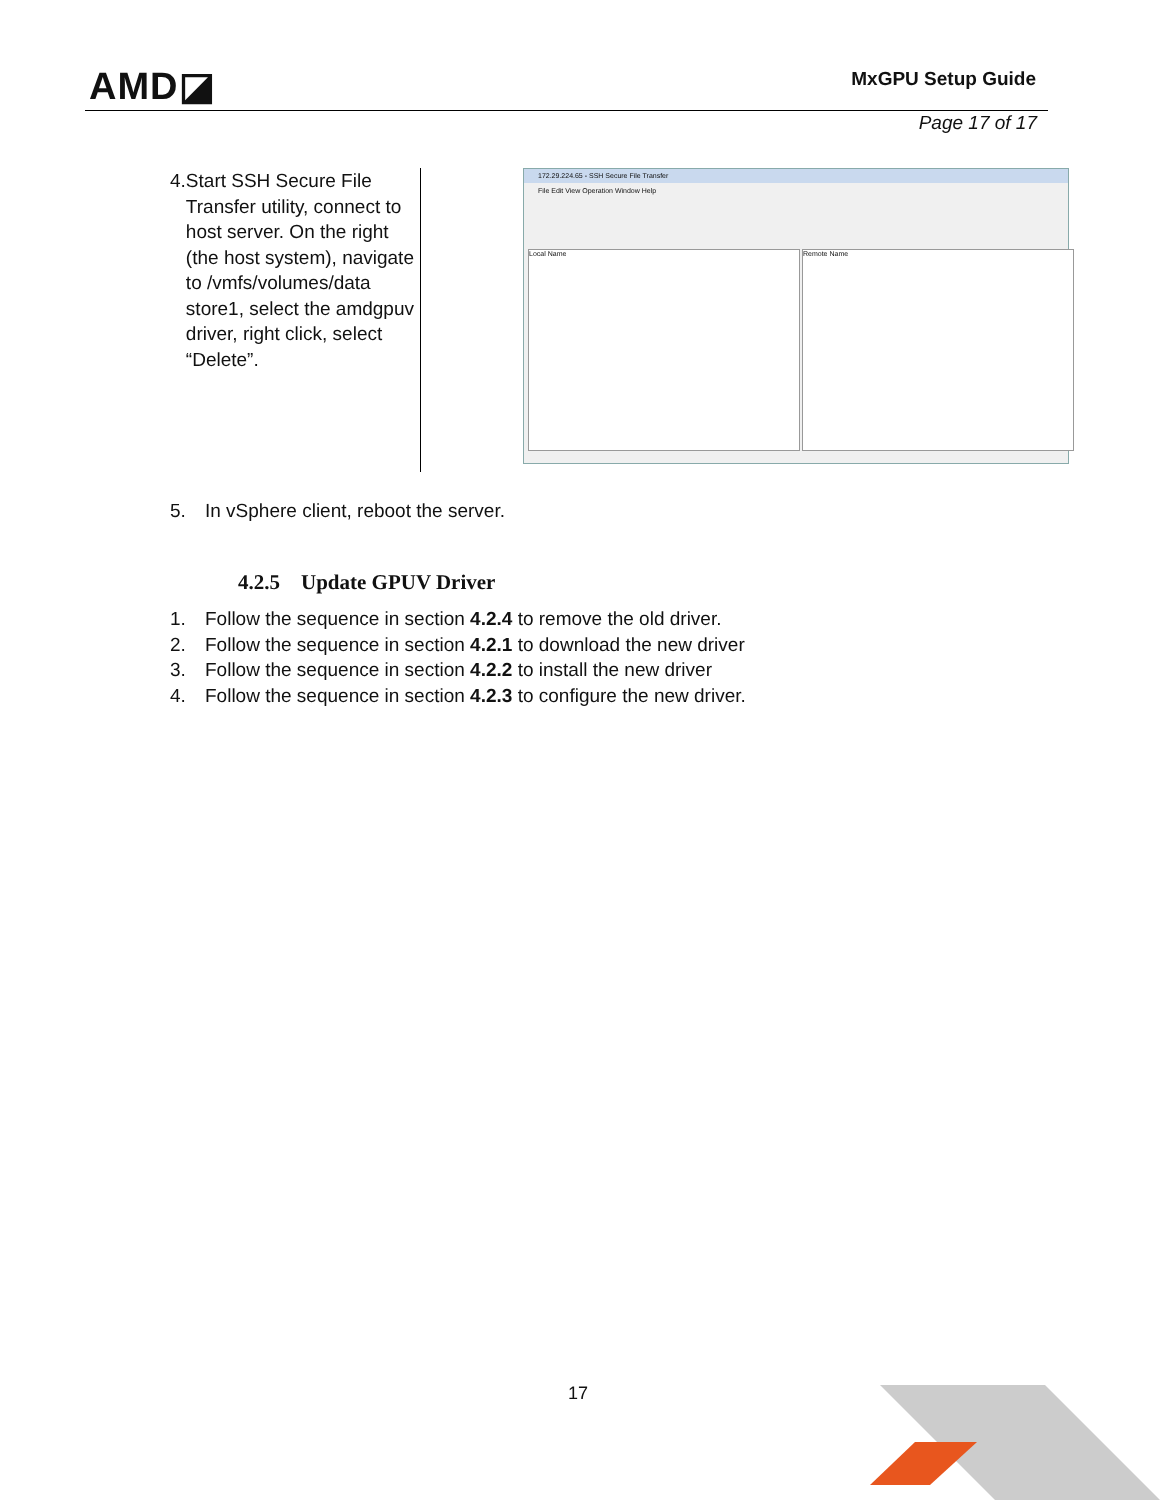AMD◪ MxGPU Setup Guide
Page 17 of 17
4. Start SSH Secure File Transfer utility, connect to host server. On the right (the host system), navigate to /vmfs/volumes/data store1, select the amdgpuv driver, right click, select “Delete”.
172.29.224.65 - SSH Secure File Transfer
File Edit View Operation Window Help
Local Name Remote Name
5. In vSphere client, reboot the server.
4.2.5 Update GPUV Driver
1. Follow the sequence in section 4.2.4 to remove the old driver.
2. Follow the sequence in section 4.2.1 to download the new driver
3. Follow the sequence in section 4.2.2 to install the new driver
4. Follow the sequence in section 4.2.3 to configure the new driver.
17